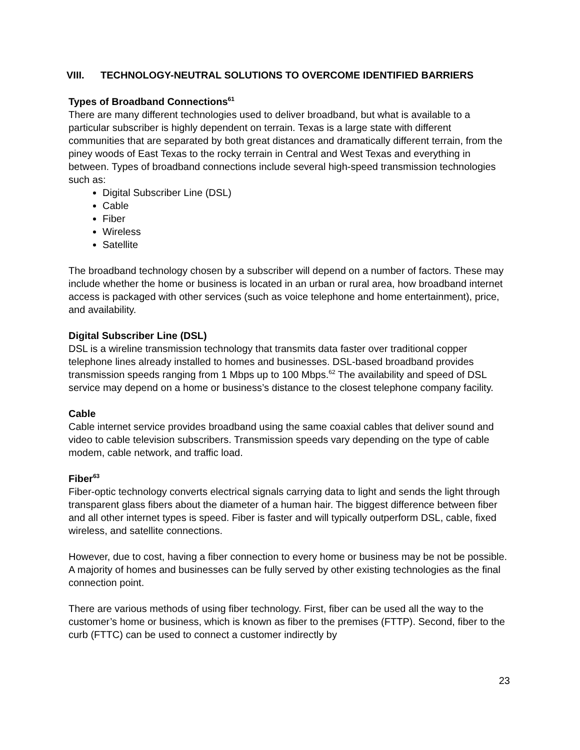VIII. TECHNOLOGY-NEUTRAL SOLUTIONS TO OVERCOME IDENTIFIED BARRIERS
Types of Broadband Connections<sup>61</sup>
There are many different technologies used to deliver broadband, but what is available to a particular subscriber is highly dependent on terrain. Texas is a large state with different communities that are separated by both great distances and dramatically different terrain, from the piney woods of East Texas to the rocky terrain in Central and West Texas and everything in between. Types of broadband connections include several high-speed transmission technologies such as:
Digital Subscriber Line (DSL)
Cable
Fiber
Wireless
Satellite
The broadband technology chosen by a subscriber will depend on a number of factors. These may include whether the home or business is located in an urban or rural area, how broadband internet access is packaged with other services (such as voice telephone and home entertainment), price, and availability.
Digital Subscriber Line (DSL)
DSL is a wireline transmission technology that transmits data faster over traditional copper telephone lines already installed to homes and businesses. DSL-based broadband provides transmission speeds ranging from 1 Mbps up to 100 Mbps.<sup>62</sup> The availability and speed of DSL service may depend on a home or business’s distance to the closest telephone company facility.
Cable
Cable internet service provides broadband using the same coaxial cables that deliver sound and video to cable television subscribers. Transmission speeds vary depending on the type of cable modem, cable network, and traffic load.
Fiber<sup>63</sup>
Fiber-optic technology converts electrical signals carrying data to light and sends the light through transparent glass fibers about the diameter of a human hair. The biggest difference between fiber and all other internet types is speed. Fiber is faster and will typically outperform DSL, cable, fixed wireless, and satellite connections.
However, due to cost, having a fiber connection to every home or business may be not be possible. A majority of homes and businesses can be fully served by other existing technologies as the final connection point.
There are various methods of using fiber technology. First, fiber can be used all the way to the customer’s home or business, which is known as fiber to the premises (FTTP). Second, fiber to the curb (FTTC) can be used to connect a customer indirectly by
23